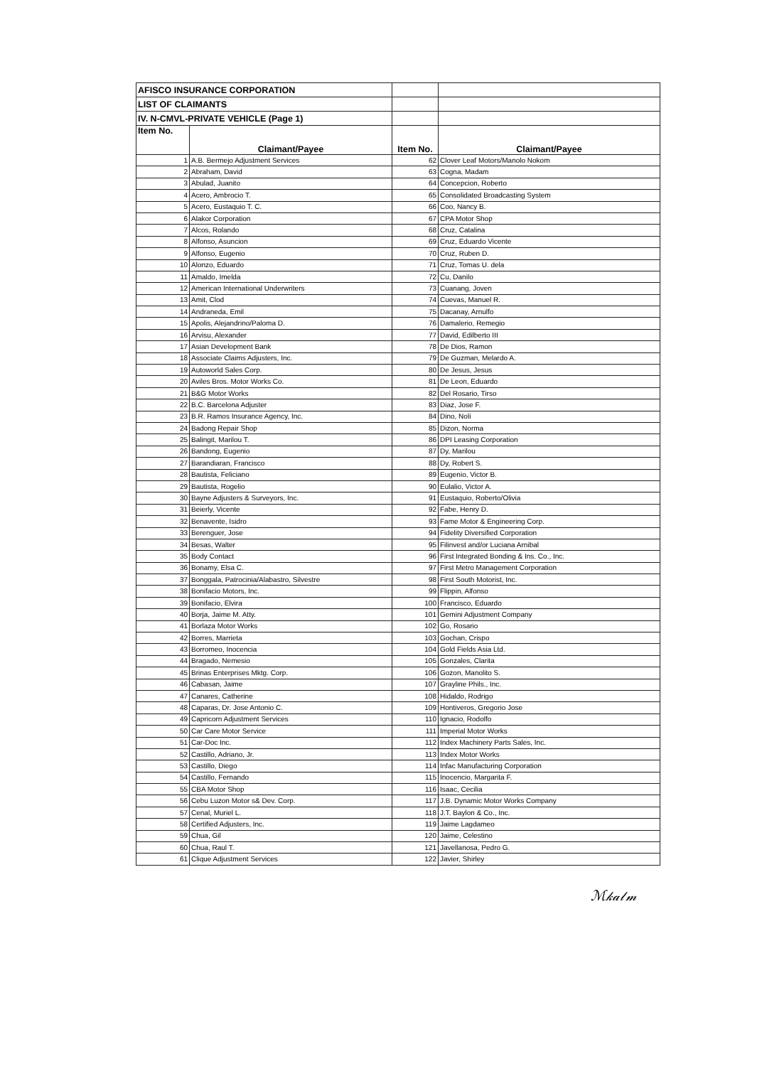| AFISCO INSURANCE CORPORATION | | | |
| LIST OF CLAIMANTS | | | |
| IV. N-CMVL-PRIVATE VEHICLE (Page 1) | | | |
| Item No. | Claimant/Payee | Item No. | Claimant/Payee |
| 1 | A.B. Bermejo Adjustment Services | 62 | Clover Leaf Motors/Manolo Nokom |
| 2 | Abraham, David | 63 | Cogna, Madam |
| 3 | Abulad, Juanito | 64 | Concepcion, Roberto |
| 4 | Acero, Ambrocio T. | 65 | Consolidated Broadcasting System |
| 5 | Acero, Eustaquio T. C. | 66 | Coo, Nancy B. |
| 6 | Alakor Corporation | 67 | CPA Motor Shop |
| 7 | Alcos, Rolando | 68 | Cruz, Catalina |
| 8 | Alfonso, Asuncion | 69 | Cruz, Eduardo Vicente |
| 9 | Alfonso, Eugenio | 70 | Cruz, Ruben D. |
| 10 | Alonzo, Eduardo | 71 | Cruz, Tomas U. dela |
| 11 | Amaldo, Imelda | 72 | Cu, Danilo |
| 12 | American International Underwriters | 73 | Cuanang, Joven |
| 13 | Amit, Clod | 74 | Cuevas, Manuel R. |
| 14 | Andraneda, Emil | 75 | Dacanay, Arnulfo |
| 15 | Apolis, Alejandrino/Paloma D. | 76 | Damalerio, Remegio |
| 16 | Arvisu, Alexander | 77 | David, Edilberto III |
| 17 | Asian Development Bank | 78 | De Dios, Ramon |
| 18 | Associate Claims Adjusters, Inc. | 79 | De Guzman, Melardo A. |
| 19 | Autoworld Sales Corp. | 80 | De Jesus, Jesus |
| 20 | Aviles Bros. Motor Works Co. | 81 | De Leon, Eduardo |
| 21 | B&G Motor Works | 82 | Del Rosario, Tirso |
| 22 | B.C. Barcelona Adjuster | 83 | Diaz, Jose F. |
| 23 | B.R. Ramos Insurance Agency, Inc. | 84 | Dino, Noli |
| 24 | Badong Repair Shop | 85 | Dizon, Norma |
| 25 | Balingit, Marilou T. | 86 | DPI Leasing Corporation |
| 26 | Bandong, Eugenio | 87 | Dy, Marilou |
| 27 | Barandiaran, Francisco | 88 | Dy, Robert S. |
| 28 | Bautista, Feliciano | 89 | Eugenio, Victor B. |
| 29 | Bautista, Rogelio | 90 | Eulalio, Victor A. |
| 30 | Bayne Adjusters & Surveyors, Inc. | 91 | Eustaquio, Roberto/Olivia |
| 31 | Beierly, Vicente | 92 | Fabe, Henry D. |
| 32 | Benavente, Isidro | 93 | Fame Motor & Engineering Corp. |
| 33 | Berenguer, Jose | 94 | Fidelity Diversified Corporation |
| 34 | Besas, Walter | 95 | Filinvest and/or Luciana Arnibal |
| 35 | Body Contact | 96 | First Integrated Bonding & Ins. Co., Inc. |
| 36 | Bonamy, Elsa C. | 97 | First Metro Management Corporation |
| 37 | Bonggala, Patrocinia/Alabastro, Silvestre | 98 | First South Motorist, Inc. |
| 38 | Bonifacio Motors, Inc. | 99 | Flippin, Alfonso |
| 39 | Bonifacio, Elvira | 100 | Francisco, Eduardo |
| 40 | Borja, Jaime M. Atty. | 101 | Gemini Adjustment Company |
| 41 | Borlaza Motor Works | 102 | Go, Rosario |
| 42 | Borres, Marrieta | 103 | Gochan, Crispo |
| 43 | Borromeo, Inocencia | 104 | Gold Fields Asia Ltd. |
| 44 | Bragado, Nemesio | 105 | Gonzales, Clarita |
| 45 | Brinas Enterprises Mktg. Corp. | 106 | Gozon, Manolito S. |
| 46 | Cabasan, Jaime | 107 | Grayline Phils., Inc. |
| 47 | Canares, Catherine | 108 | Hidaldo, Rodrigo |
| 48 | Caparas, Dr. Jose Antonio C. | 109 | Hontiveros, Gregorio Jose |
| 49 | Capricorn Adjustment Services | 110 | Ignacio, Rodolfo |
| 50 | Car Care Motor Service | 111 | Imperial Motor Works |
| 51 | Car-Doc Inc. | 112 | Index Machinery Parts Sales, Inc. |
| 52 | Castillo, Adriano, Jr. | 113 | Index Motor Works |
| 53 | Castillo, Diego | 114 | Infac Manufacturing Corporation |
| 54 | Castillo, Fernando | 115 | Inocencio, Margarita F. |
| 55 | CBA Motor Shop | 116 | Isaac, Cecilia |
| 56 | Cebu Luzon Motor s& Dev. Corp. | 117 | J.B. Dynamic Motor Works Company |
| 57 | Cenal, Muriel L. | 118 | J.T. Baylon & Co., Inc. |
| 58 | Certified Adjusters, Inc. | 119 | Jaime Lagdameo |
| 59 | Chua, Gil | 120 | Jaime, Celestino |
| 60 | Chua, Raul T. | 121 | Javellanosa, Pedro G. |
| 61 | Clique Adjustment Services | 122 | Javier, Shirley |
ℳ𝓀𝒶𝓁𝓂